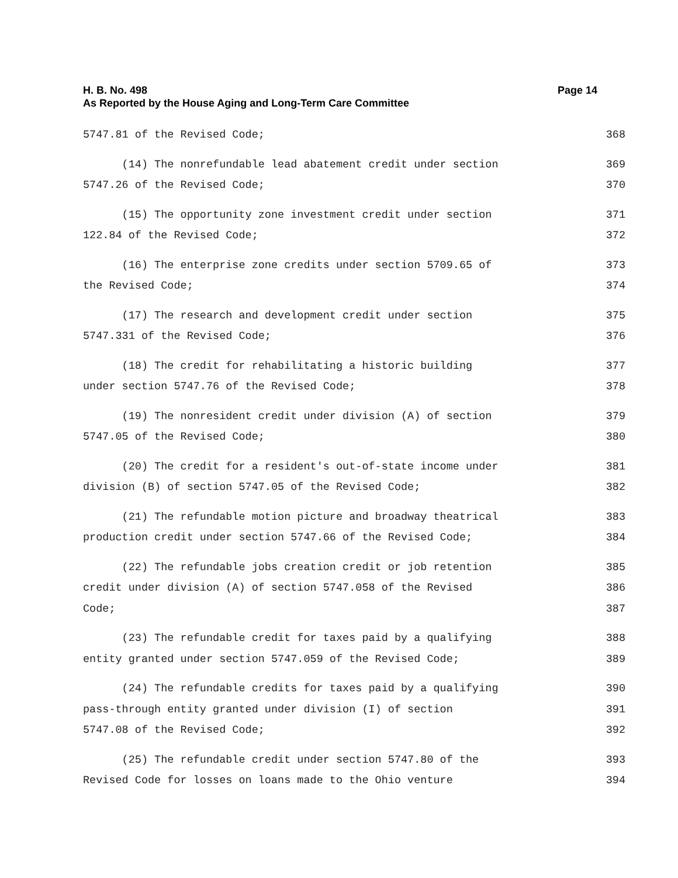Page 14 H. B. No. 498
As Reported by the House Aging and Long-Term Care Committee
5747.81 of the Revised Code; 368
(14) The nonrefundable lead abatement credit under section 369
5747.26 of the Revised Code; 370
(15) The opportunity zone investment credit under section 371
122.84 of the Revised Code; 372
(16) The enterprise zone credits under section 5709.65 of 373
the Revised Code; 374
(17) The research and development credit under section 375
5747.331 of the Revised Code; 376
(18) The credit for rehabilitating a historic building 377
under section 5747.76 of the Revised Code; 378
(19) The nonresident credit under division (A) of section 379
5747.05 of the Revised Code; 380
(20) The credit for a resident's out-of-state income under 381
division (B) of section 5747.05 of the Revised Code; 382
(21) The refundable motion picture and broadway theatrical 383
production credit under section 5747.66 of the Revised Code; 384
(22) The refundable jobs creation credit or job retention 385
credit under division (A) of section 5747.058 of the Revised 386
Code; 387
(23) The refundable credit for taxes paid by a qualifying 388
entity granted under section 5747.059 of the Revised Code; 389
(24) The refundable credits for taxes paid by a qualifying 390
pass-through entity granted under division (I) of section 391
5747.08 of the Revised Code; 392
(25) The refundable credit under section 5747.80 of the 393
Revised Code for losses on loans made to the Ohio venture 394